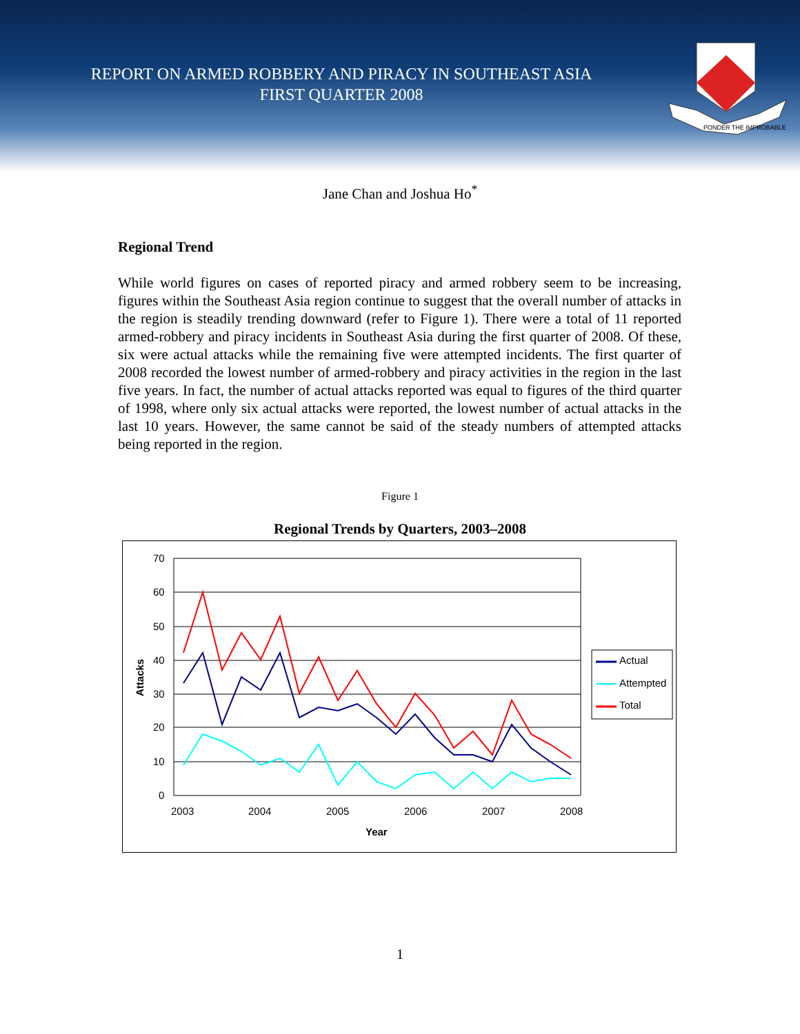REPORT ON ARMED ROBBERY AND PIRACY IN SOUTHEAST ASIA
FIRST QUARTER 2008
PONDER THE IMPROBABLE
Jane Chan and Joshua Ho<sup>*</sup>
Regional Trend
While world figures on cases of reported piracy and armed robbery seem to be increasing, figures within the Southeast Asia region continue to suggest that the overall number of attacks in the region is steadily trending downward (refer to Figure 1). There were a total of 11 reported armed-robbery and piracy incidents in Southeast Asia during the first quarter of 2008. Of these, six were actual attacks while the remaining five were attempted incidents. The first quarter of 2008 recorded the lowest number of armed-robbery and piracy activities in the region in the last five years. In fact, the number of actual attacks reported was equal to figures of the third quarter of 1998, where only six actual attacks were reported, the lowest number of actual attacks in the last 10 years. However, the same cannot be said of the steady numbers of attempted attacks being reported in the region.
Figure 1
Regional Trends by Quarters, 2003–2008
70
60
50
40
30
20
10
0
2003
2004
2005
2006
2007
2008
Year
Attacks
Actual
Attempted
Total
1